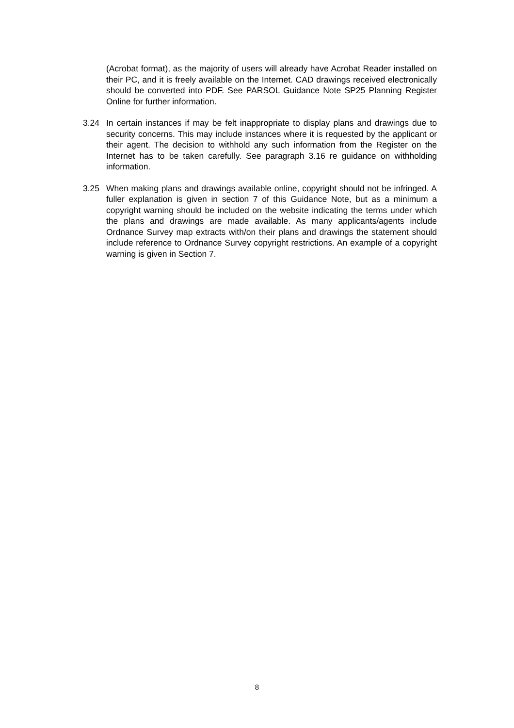(Acrobat format), as the majority of users will already have Acrobat Reader installed on their PC, and it is freely available on the Internet. CAD drawings received electronically should be converted into PDF. See PARSOL Guidance Note SP25 Planning Register Online for further information.
3.24 In certain instances if may be felt inappropriate to display plans and drawings due to security concerns. This may include instances where it is requested by the applicant or their agent. The decision to withhold any such information from the Register on the Internet has to be taken carefully. See paragraph 3.16 re guidance on withholding information.
3.25 When making plans and drawings available online, copyright should not be infringed. A fuller explanation is given in section 7 of this Guidance Note, but as a minimum a copyright warning should be included on the website indicating the terms under which the plans and drawings are made available. As many applicants/agents include Ordnance Survey map extracts with/on their plans and drawings the statement should include reference to Ordnance Survey copyright restrictions. An example of a copyright warning is given in Section 7.
8